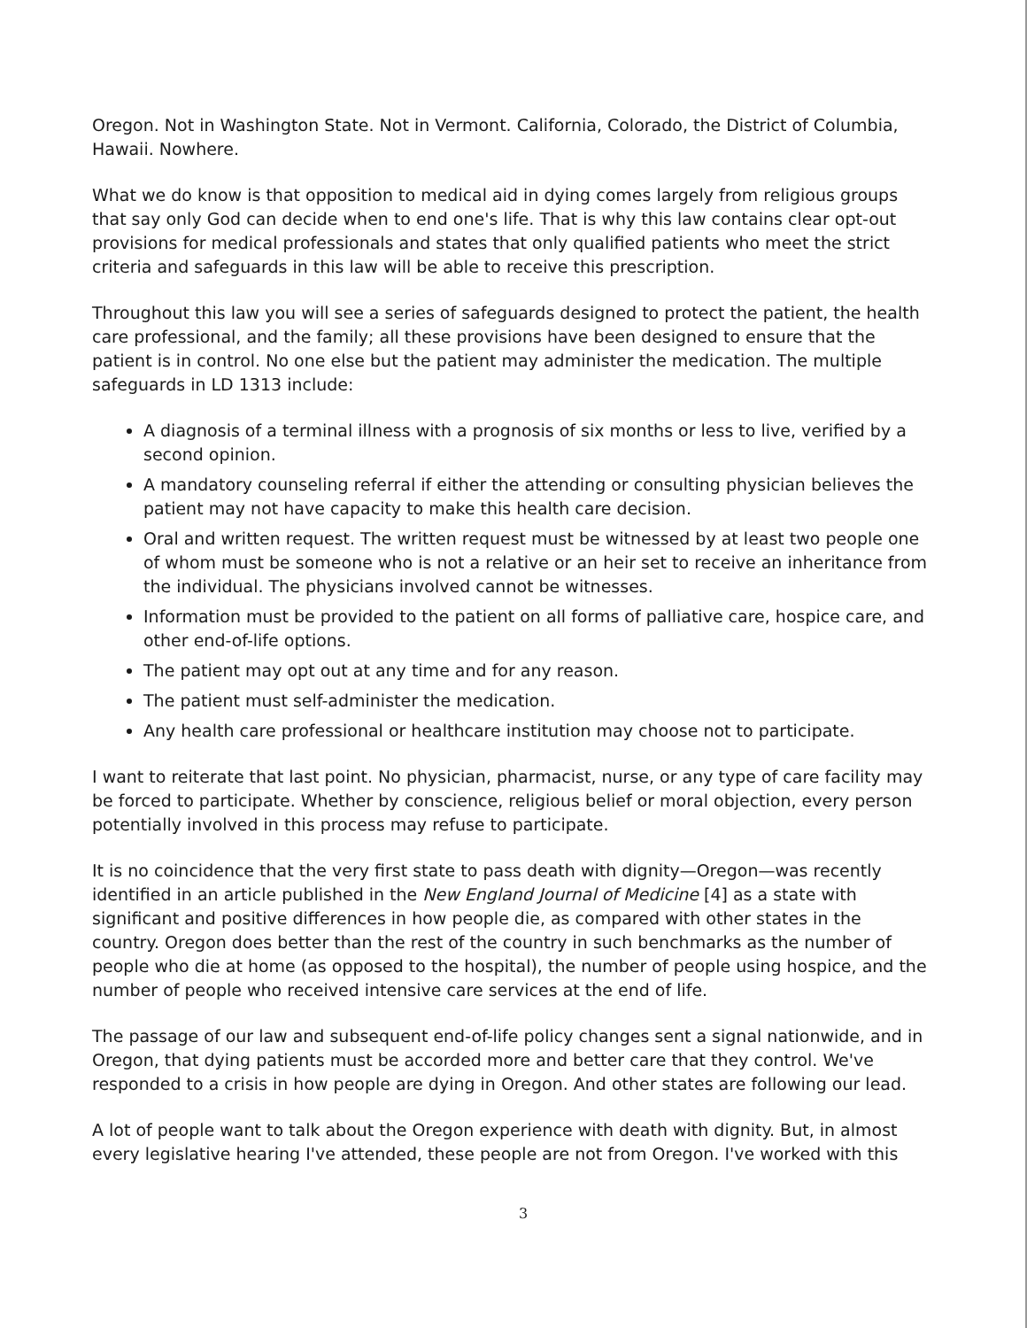Oregon. Not in Washington State. Not in Vermont. California, Colorado, the District of Columbia, Hawaii. Nowhere.
What we do know is that opposition to medical aid in dying comes largely from religious groups that say only God can decide when to end one's life. That is why this law contains clear opt-out provisions for medical professionals and states that only qualified patients who meet the strict criteria and safeguards in this law will be able to receive this prescription.
Throughout this law you will see a series of safeguards designed to protect the patient, the health care professional, and the family; all these provisions have been designed to ensure that the patient is in control. No one else but the patient may administer the medication. The multiple safeguards in LD 1313 include:
A diagnosis of a terminal illness with a prognosis of six months or less to live, verified by a second opinion.
A mandatory counseling referral if either the attending or consulting physician believes the patient may not have capacity to make this health care decision.
Oral and written request. The written request must be witnessed by at least two people one of whom must be someone who is not a relative or an heir set to receive an inheritance from the individual. The physicians involved cannot be witnesses.
Information must be provided to the patient on all forms of palliative care, hospice care, and other end-of-life options.
The patient may opt out at any time and for any reason.
The patient must self-administer the medication.
Any health care professional or healthcare institution may choose not to participate.
I want to reiterate that last point. No physician, pharmacist, nurse, or any type of care facility may be forced to participate. Whether by conscience, religious belief or moral objection, every person potentially involved in this process may refuse to participate.
It is no coincidence that the very first state to pass death with dignity—Oregon—was recently identified in an article published in the New England Journal of Medicine [4] as a state with significant and positive differences in how people die, as compared with other states in the country. Oregon does better than the rest of the country in such benchmarks as the number of people who die at home (as opposed to the hospital), the number of people using hospice, and the number of people who received intensive care services at the end of life.
The passage of our law and subsequent end-of-life policy changes sent a signal nationwide, and in Oregon, that dying patients must be accorded more and better care that they control. We've responded to a crisis in how people are dying in Oregon. And other states are following our lead.
A lot of people want to talk about the Oregon experience with death with dignity. But, in almost every legislative hearing I've attended, these people are not from Oregon. I've worked with this
3